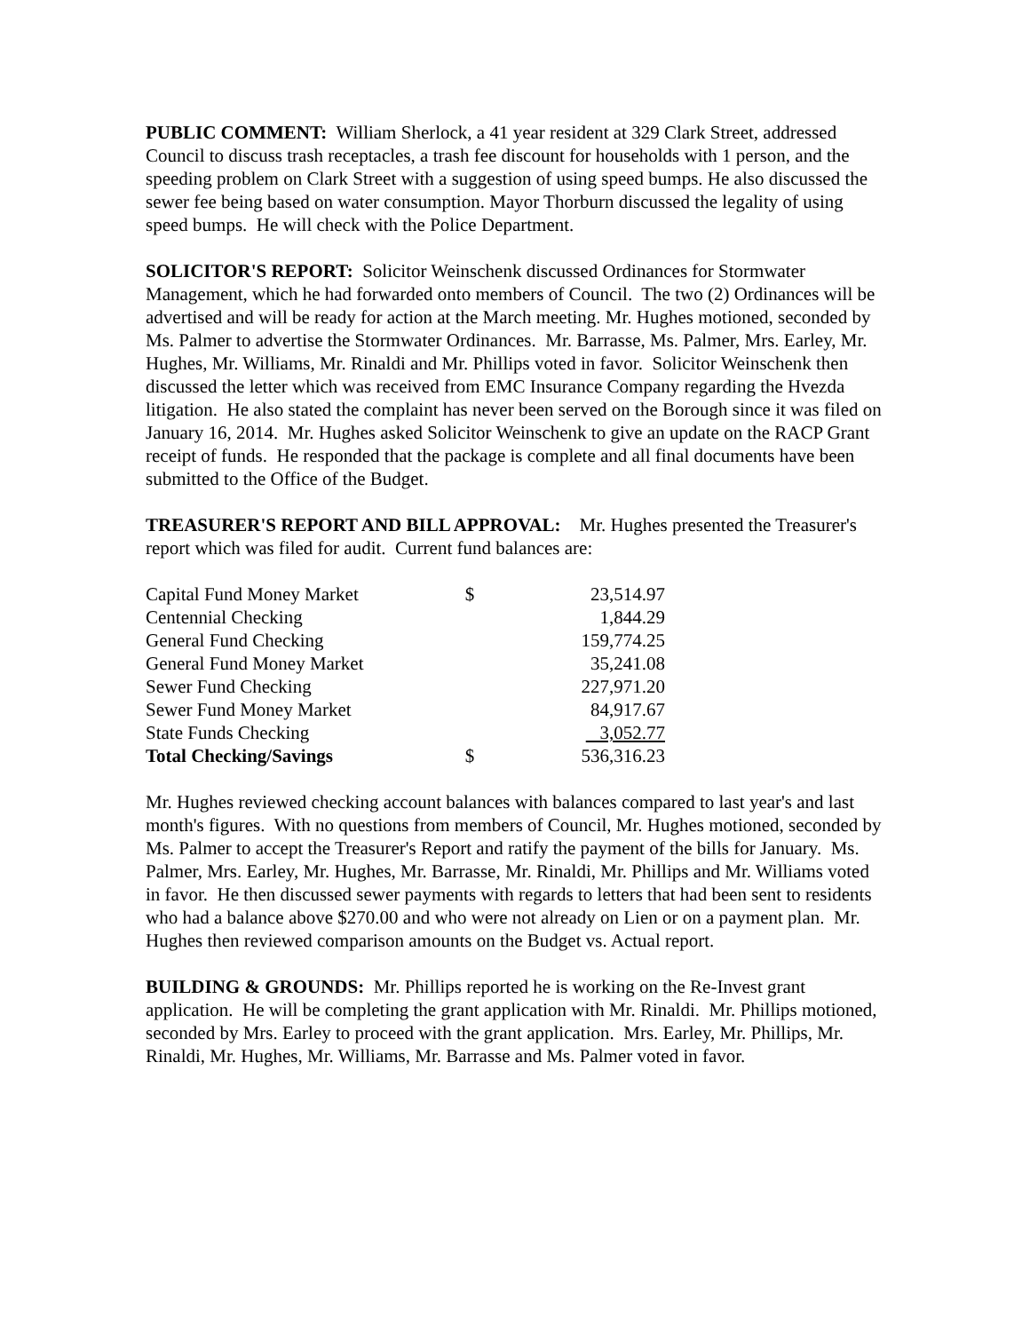PUBLIC COMMENT: William Sherlock, a 41 year resident at 329 Clark Street, addressed Council to discuss trash receptacles, a trash fee discount for households with 1 person, and the speeding problem on Clark Street with a suggestion of using speed bumps. He also discussed the sewer fee being based on water consumption. Mayor Thorburn discussed the legality of using speed bumps. He will check with the Police Department.
SOLICITOR'S REPORT: Solicitor Weinschenk discussed Ordinances for Stormwater Management, which he had forwarded onto members of Council. The two (2) Ordinances will be advertised and will be ready for action at the March meeting. Mr. Hughes motioned, seconded by Ms. Palmer to advertise the Stormwater Ordinances. Mr. Barrasse, Ms. Palmer, Mrs. Earley, Mr. Hughes, Mr. Williams, Mr. Rinaldi and Mr. Phillips voted in favor. Solicitor Weinschenk then discussed the letter which was received from EMC Insurance Company regarding the Hvezda litigation. He also stated the complaint has never been served on the Borough since it was filed on January 16, 2014. Mr. Hughes asked Solicitor Weinschenk to give an update on the RACP Grant receipt of funds. He responded that the package is complete and all final documents have been submitted to the Office of the Budget.
TREASURER'S REPORT AND BILL APPROVAL: Mr. Hughes presented the Treasurer's report which was filed for audit. Current fund balances are:
| Capital Fund Money Market | $ | 23,514.97 |
| Centennial Checking | | 1,844.29 |
| General Fund Checking | | 159,774.25 |
| General Fund Money Market | | 35,241.08 |
| Sewer Fund Checking | | 227,971.20 |
| Sewer Fund Money Market | | 84,917.67 |
| State Funds Checking | | 3,052.77 |
| Total Checking/Savings | $ | 536,316.23 |
Mr. Hughes reviewed checking account balances with balances compared to last year's and last month's figures. With no questions from members of Council, Mr. Hughes motioned, seconded by Ms. Palmer to accept the Treasurer's Report and ratify the payment of the bills for January. Ms. Palmer, Mrs. Earley, Mr. Hughes, Mr. Barrasse, Mr. Rinaldi, Mr. Phillips and Mr. Williams voted in favor. He then discussed sewer payments with regards to letters that had been sent to residents who had a balance above $270.00 and who were not already on Lien or on a payment plan. Mr. Hughes then reviewed comparison amounts on the Budget vs. Actual report.
BUILDING & GROUNDS: Mr. Phillips reported he is working on the Re-Invest grant application. He will be completing the grant application with Mr. Rinaldi. Mr. Phillips motioned, seconded by Mrs. Earley to proceed with the grant application. Mrs. Earley, Mr. Phillips, Mr. Rinaldi, Mr. Hughes, Mr. Williams, Mr. Barrasse and Ms. Palmer voted in favor.